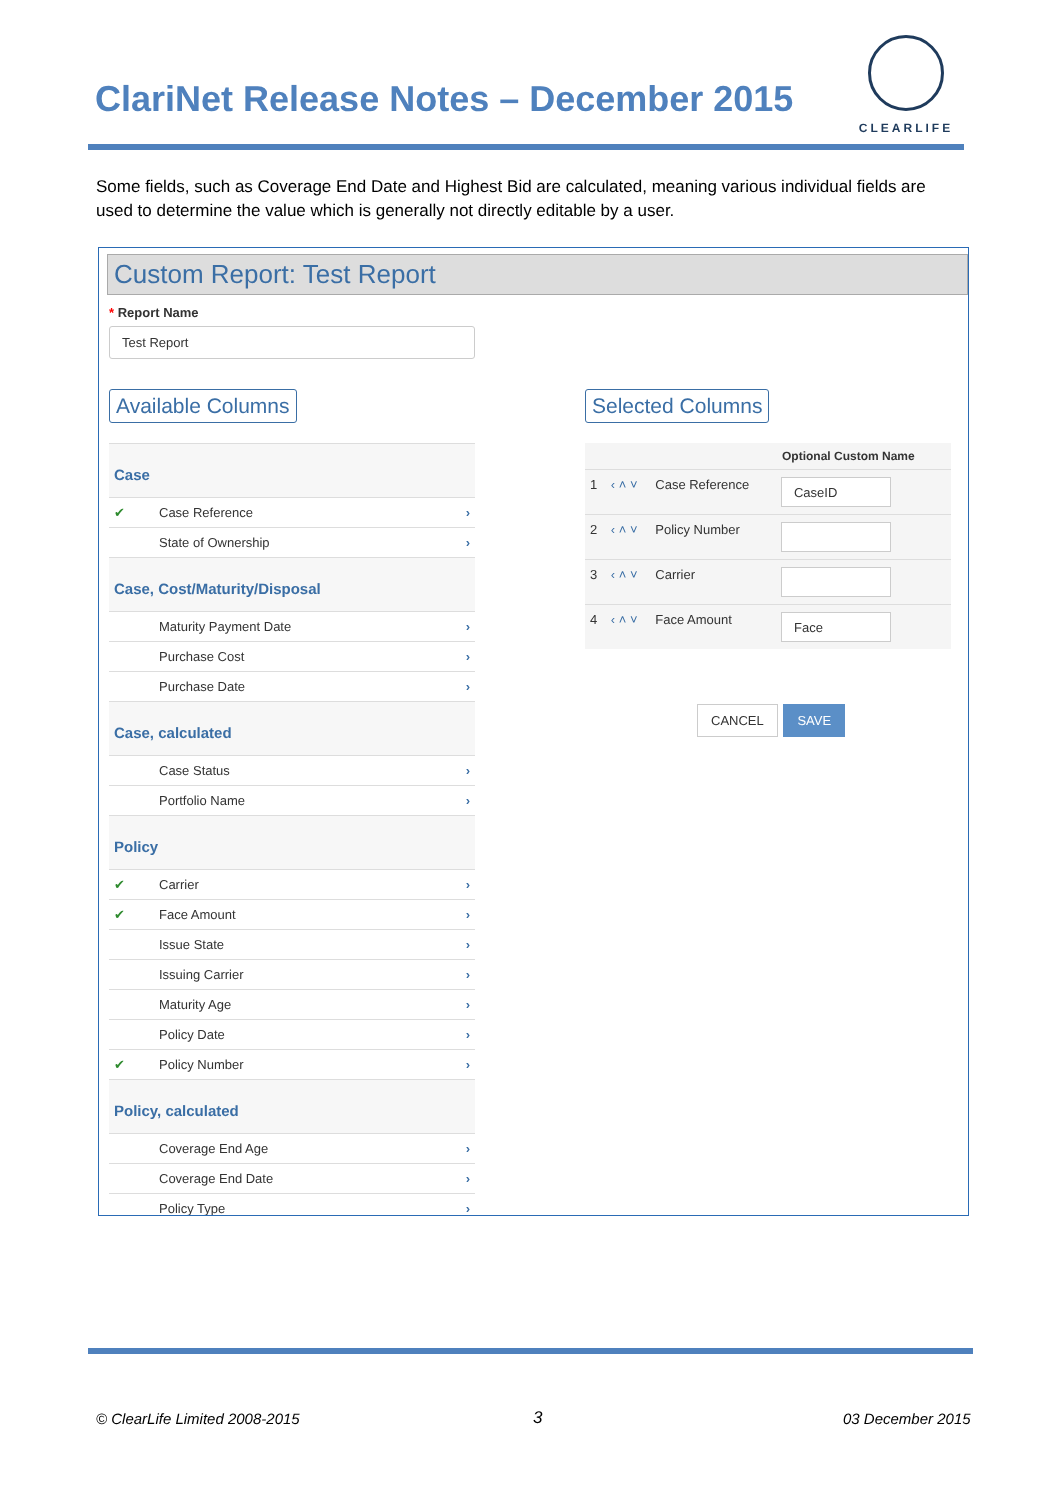ClariNet Release Notes – December 2015
CLEARLIFE
Some fields, such as Coverage End Date and Highest Bid are calculated, meaning various individual fields are used to determine the value which is generally not directly editable by a user.
Custom Report: Test Report
* Report Name
Test Report
Available Columns
| Case | | |
| ✔ | Case Reference | › |
| | State of Ownership | › |
| Case, Cost/Maturity/Disposal | | |
| | Maturity Payment Date | › |
| | Purchase Cost | › |
| | Purchase Date | › |
| Case, calculated | | |
| | Case Status | › |
| | Portfolio Name | › |
| Policy | | |
| ✔ | Carrier | › |
| ✔ | Face Amount | › |
| | Issue State | › |
| | Issuing Carrier | › |
| | Maturity Age | › |
| | Policy Date | › |
| ✔ | Policy Number | › |
| Policy, calculated | | |
| | Coverage End Age | › |
| | Coverage End Date | › |
| | Policy Type | › |
Selected Columns
| | | | Optional Custom Name |
| --- | --- | --- | --- |
| 1 | ‹ ˄ ˅ | Case Reference | CaseID |
| 2 | ‹ ˄ ˅ | Policy Number | |
| 3 | ‹ ˄ ˅ | Carrier | |
| 4 | ‹ ˄ ˅ | Face Amount | Face |
CANCEL SAVE
© ClearLife Limited 2008-2015 3 03 December 2015